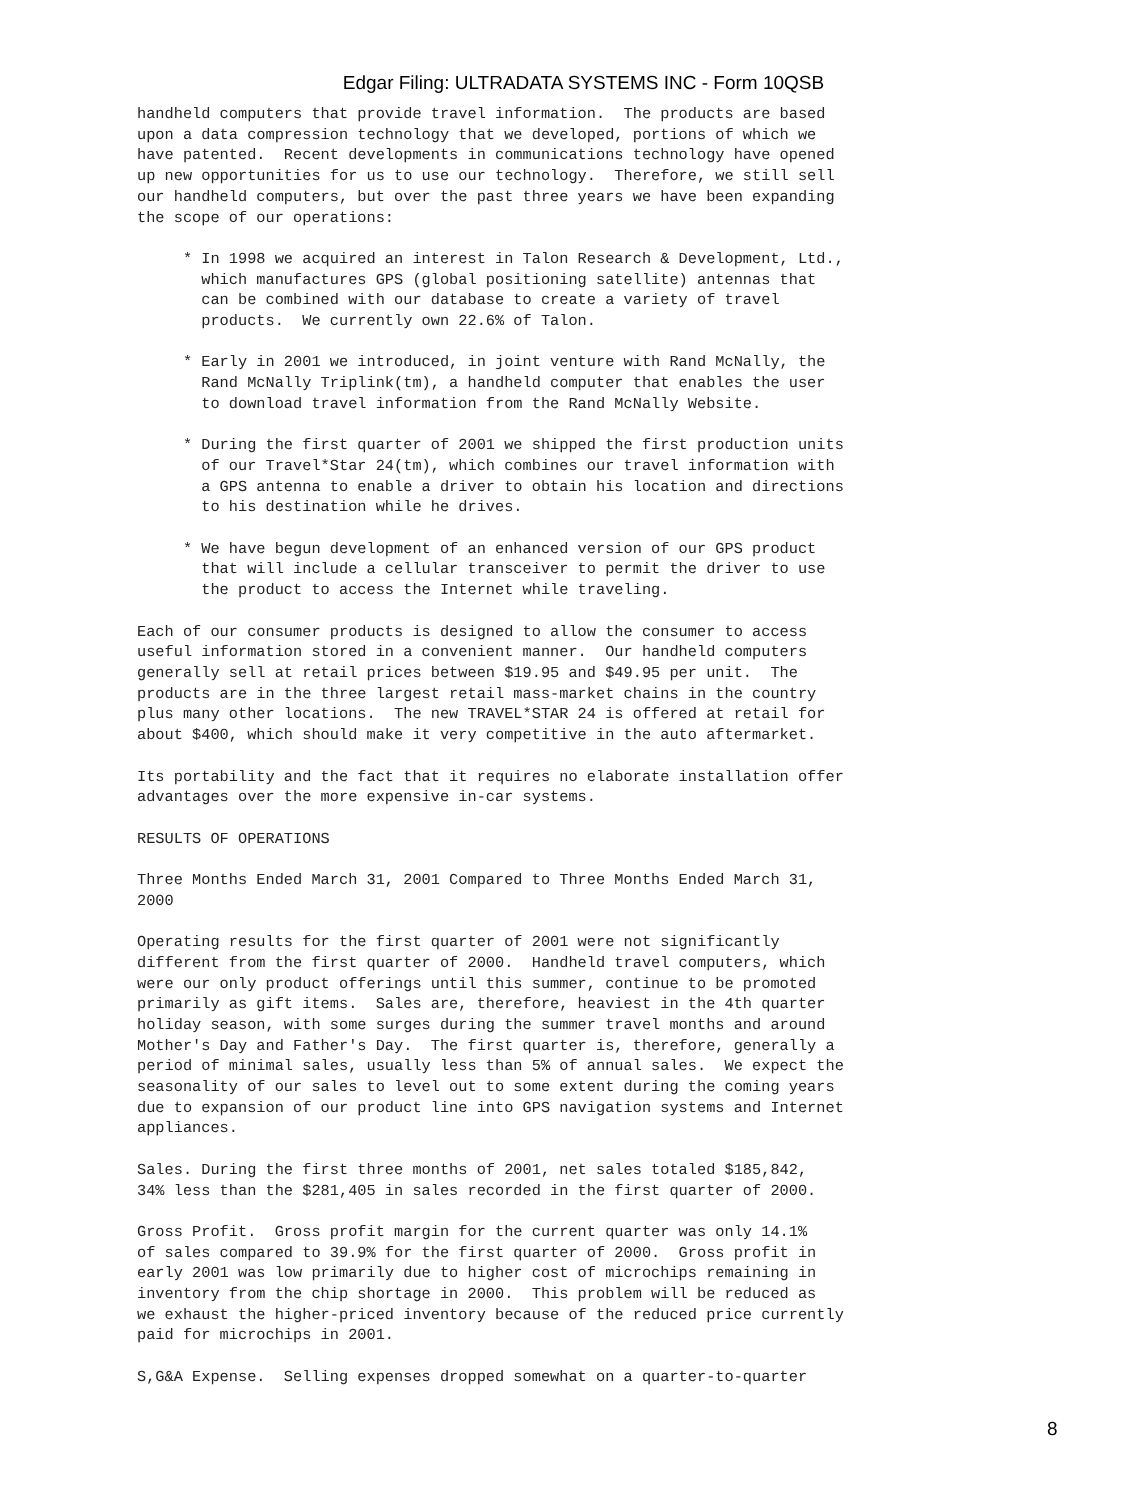Edgar Filing: ULTRADATA SYSTEMS INC - Form 10QSB
handheld computers that provide travel information.  The products are based
upon a data compression technology that we developed, portions of which we
have patented.  Recent developments in communications technology have opened
up new opportunities for us to use our technology.  Therefore, we still sell
our handheld computers, but over the past three years we have been expanding
the scope of our operations:

     * In 1998 we acquired an interest in Talon Research & Development, Ltd.,
       which manufactures GPS (global positioning satellite) antennas that
       can be combined with our database to create a variety of travel
       products.  We currently own 22.6% of Talon.

     * Early in 2001 we introduced, in joint venture with Rand McNally, the
       Rand McNally Triplink(tm), a handheld computer that enables the user
       to download travel information from the Rand McNally Website.

     * During the first quarter of 2001 we shipped the first production units
       of our Travel*Star 24(tm), which combines our travel information with
       a GPS antenna to enable a driver to obtain his location and directions
       to his destination while he drives.

     * We have begun development of an enhanced version of our GPS product
       that will include a cellular transceiver to permit the driver to use
       the product to access the Internet while traveling.

Each of our consumer products is designed to allow the consumer to access
useful information stored in a convenient manner.  Our handheld computers
generally sell at retail prices between $19.95 and $49.95 per unit.  The
products are in the three largest retail mass-market chains in the country
plus many other locations.  The new TRAVEL*STAR 24 is offered at retail for
about $400, which should make it very competitive in the auto aftermarket.

Its portability and the fact that it requires no elaborate installation offer
advantages over the more expensive in-car systems.

RESULTS OF OPERATIONS

Three Months Ended March 31, 2001 Compared to Three Months Ended March 31,
2000

Operating results for the first quarter of 2001 were not significantly
different from the first quarter of 2000.  Handheld travel computers, which
were our only product offerings until this summer, continue to be promoted
primarily as gift items.  Sales are, therefore, heaviest in the 4th quarter
holiday season, with some surges during the summer travel months and around
Mother's Day and Father's Day.  The first quarter is, therefore, generally a
period of minimal sales, usually less than 5% of annual sales.  We expect the
seasonality of our sales to level out to some extent during the coming years
due to expansion of our product line into GPS navigation systems and Internet
appliances.

Sales. During the first three months of 2001, net sales totaled $185,842,
34% less than the $281,405 in sales recorded in the first quarter of 2000.

Gross Profit.  Gross profit margin for the current quarter was only 14.1%
of sales compared to 39.9% for the first quarter of 2000.  Gross profit in
early 2001 was low primarily due to higher cost of microchips remaining in
inventory from the chip shortage in 2000.  This problem will be reduced as
we exhaust the higher-priced inventory because of the reduced price currently
paid for microchips in 2001.

S,G&A Expense.  Selling expenses dropped somewhat on a quarter-to-quarter
8